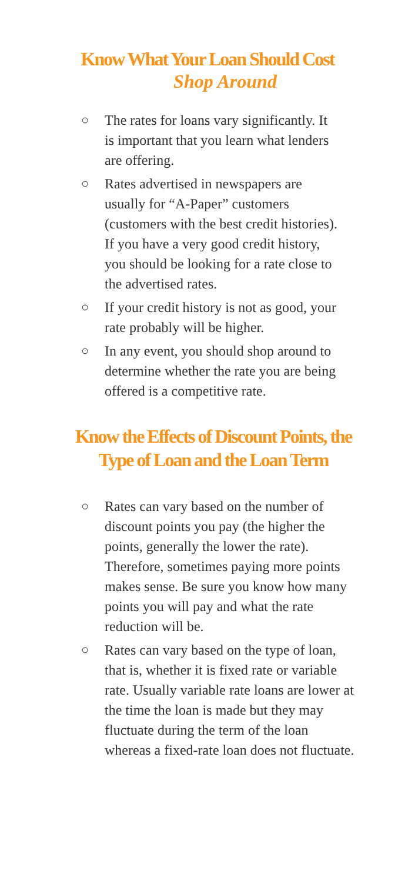Know What Your Loan Should Cost
Shop Around
○ The rates for loans vary significantly. It is important that you learn what lenders are offering.
○ Rates advertised in newspapers are usually for “A-Paper” customers (customers with the best credit histories). If you have a very good credit history, you should be looking for a rate close to the advertised rates.
○ If your credit history is not as good, your rate probably will be higher.
○ In any event, you should shop around to determine whether the rate you are being offered is a competitive rate.
Know the Effects of Discount Points, the
Type of Loan and the Loan Term
○ Rates can vary based on the number of discount points you pay (the higher the points, generally the lower the rate). Therefore, sometimes paying more points makes sense. Be sure you know how many points you will pay and what the rate reduction will be.
○ Rates can vary based on the type of loan, that is, whether it is fixed rate or variable rate. Usually variable rate loans are lower at the time the loan is made but they may fluctuate during the term of the loan whereas a fixed-rate loan does not fluctuate.